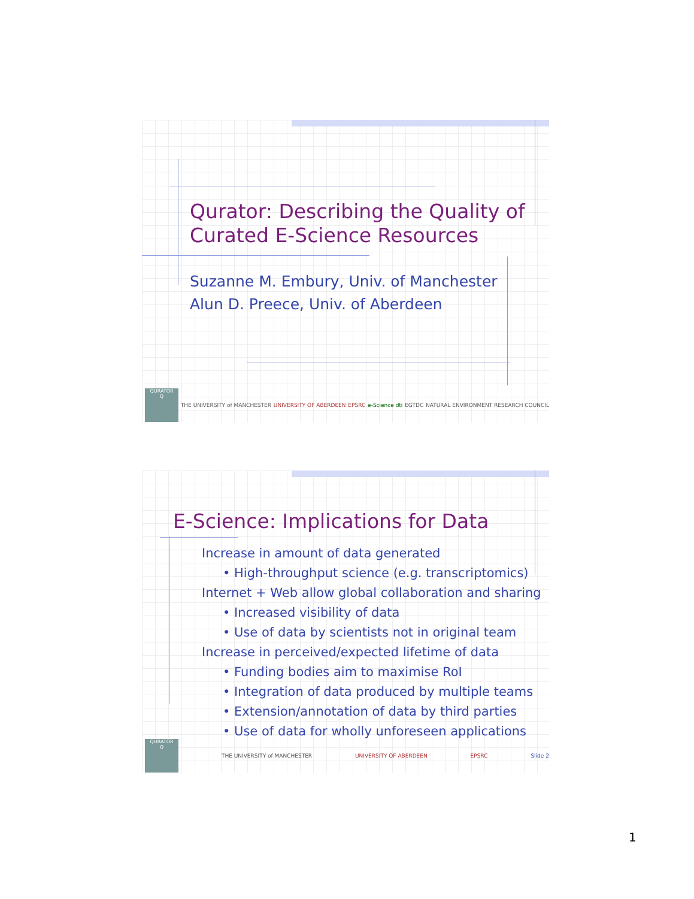Qurator: Describing the Quality of Curated E-Science Resources
Suzanne M. Embury, Univ. of Manchester
Alun D. Preece, Univ. of Aberdeen
QURATOR
Q
THE UNIVERSITY of MANCHESTER UNIVERSITY OF ABERDEEN EPSRC e-Science dti EGTDC NATURAL ENVIRONMENT RESEARCH COUNCIL
E-Science: Implications for Data
Increase in amount of data generated
• High-throughput science (e.g. transcriptomics)
Internet + Web allow global collaboration and sharing
• Increased visibility of data
• Use of data by scientists not in original team
Increase in perceived/expected lifetime of data
• Funding bodies aim to maximise RoI
• Integration of data produced by multiple teams
• Extension/annotation of data by third parties
• Use of data for wholly unforeseen applications
QURATOR
Q
THE UNIVERSITY of MANCHESTER UNIVERSITY OF ABERDEEN EPSRC Slide 2
1